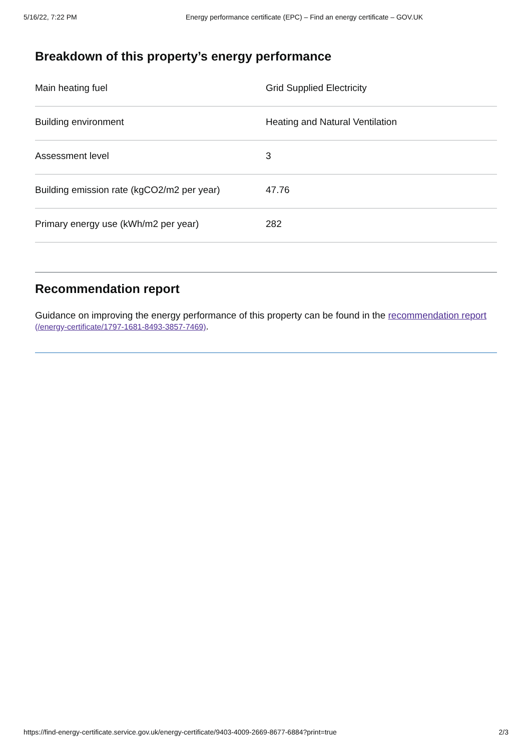5/16/22, 7:22 PM Energy performance certificate (EPC) – Find an energy certificate – GOV.UK
Breakdown of this property’s energy performance
| Main heating fuel | Grid Supplied Electricity |
| Building environment | Heating and Natural Ventilation |
| Assessment level | 3 |
| Building emission rate (kgCO2/m2 per year) | 47.76 |
| Primary energy use (kWh/m2 per year) | 282 |
Recommendation report
Guidance on improving the energy performance of this property can be found in the recommendation report (/energy-certificate/1797-1681-8493-3857-7469).
https://find-energy-certificate.service.gov.uk/energy-certificate/9403-4009-2669-8677-6884?print=true 2/3